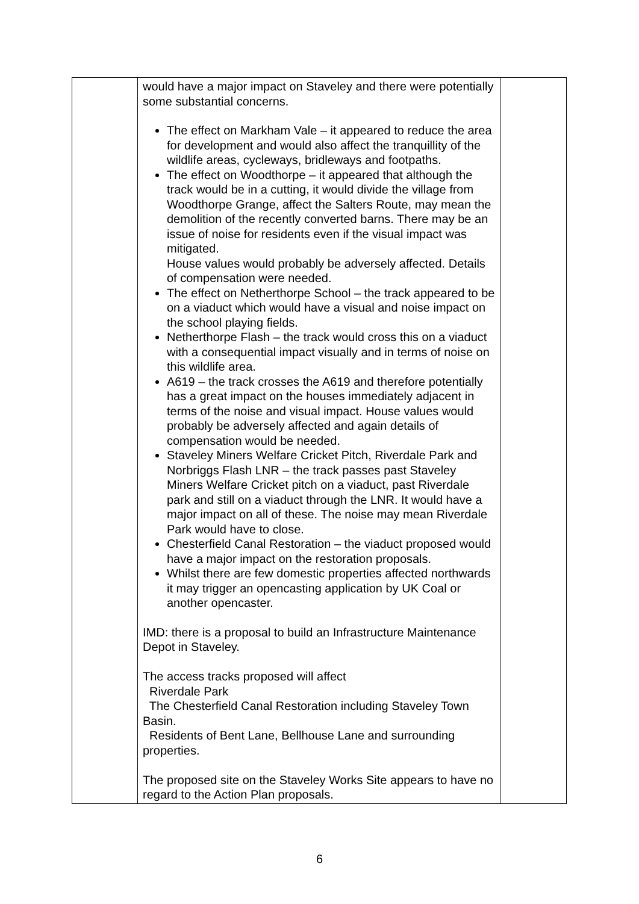| | would have a major impact on Staveley and there were potentially some substantial concerns. The effect on Markham Vale – it appeared to reduce the area for development and would also affect the tranquillity of the wildlife areas, cycleways, bridleways and footpaths. The effect on Woodthorpe – it appeared that although the track would be in a cutting, it would divide the village from Woodthorpe Grange, affect the Salters Route, may mean the demolition of the recently converted barns. There may be an issue of noise for residents even if the visual impact was mitigated. House values would probably be adversely affected. Details of compensation were needed. The effect on Netherthorpe School – the track appeared to be on a viaduct which would have a visual and noise impact on the school playing fields. Netherthorpe Flash – the track would cross this on a viaduct with a consequential impact visually and in terms of noise on this wildlife area. A619 – the track crosses the A619 and therefore potentially has a great impact on the houses immediately adjacent in terms of the noise and visual impact. House values would probably be adversely affected and again details of compensation would be needed. Staveley Miners Welfare Cricket Pitch, Riverdale Park and Norbriggs Flash LNR – the track passes past Staveley Miners Welfare Cricket pitch on a viaduct, past Riverdale park and still on a viaduct through the LNR. It would have a major impact on all of these. The noise may mean Riverdale Park would have to close. Chesterfield Canal Restoration – the viaduct proposed would have a major impact on the restoration proposals. Whilst there are few domestic properties affected northwards it may trigger an opencasting application by UK Coal or another opencaster. IMD: there is a proposal to build an Infrastructure Maintenance Depot in Staveley. The access tracks proposed will affect Riverdale Park The Chesterfield Canal Restoration including Staveley Town Basin. Residents of Bent Lane, Bellhouse Lane and surrounding properties. The proposed site on the Staveley Works Site appears to have no regard to the Action Plan proposals. | |
6